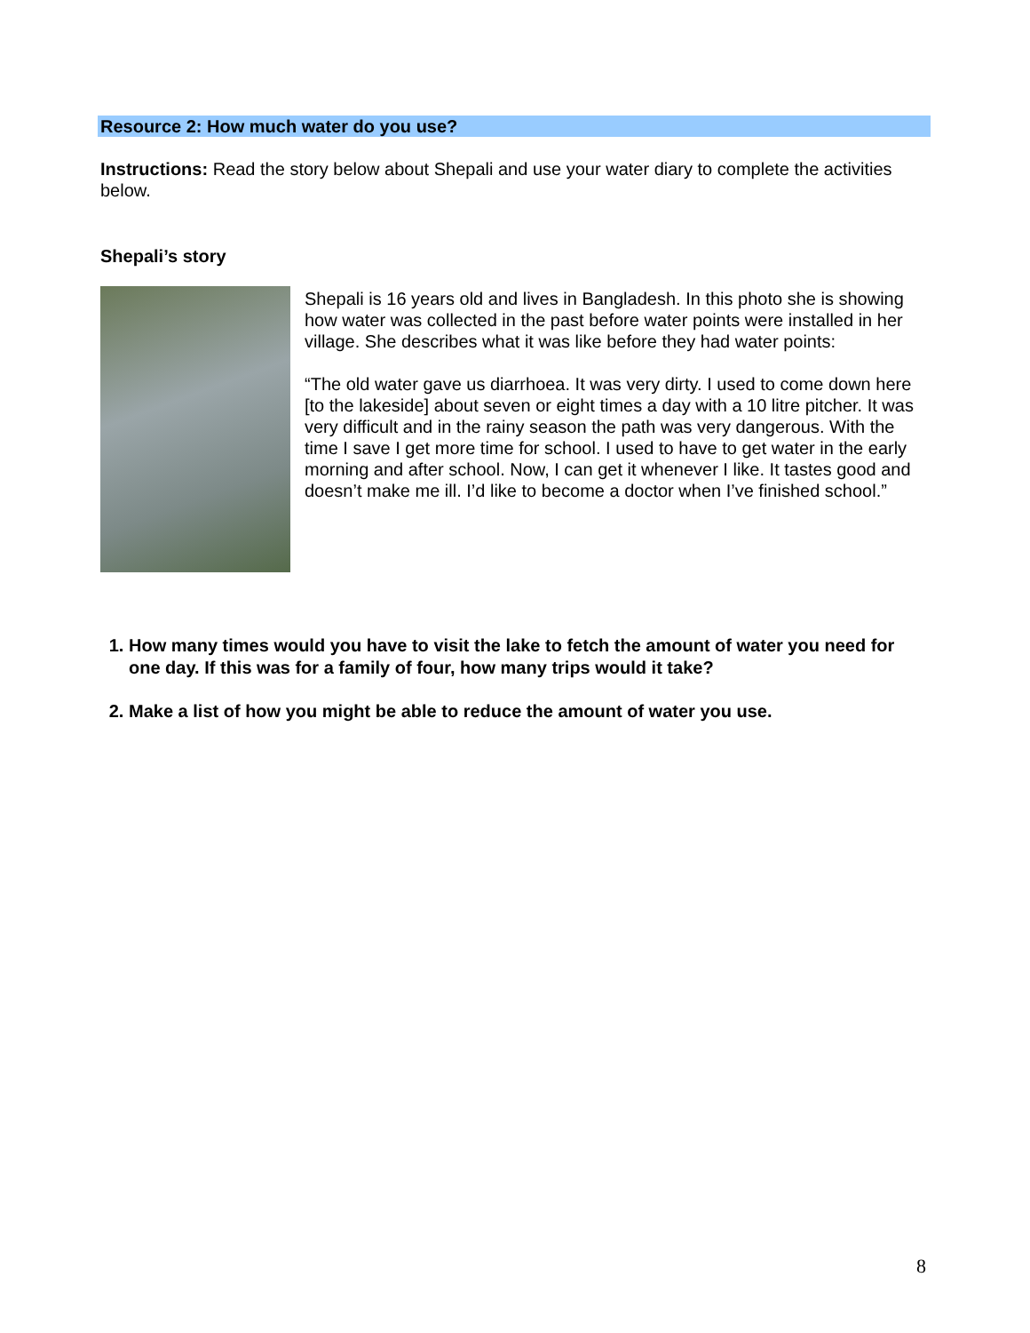Resource 2: How much water do you use?
Instructions: Read the story below about Shepali and use your water diary to complete the activities below.
Shepali’s story
Shepali is 16 years old and lives in Bangladesh. In this photo she is showing how water was collected in the past before water points were installed in her village. She describes what it was like before they had water points:
“The old water gave us diarrhoea. It was very dirty. I used to come down here [to the lakeside] about seven or eight times a day with a 10 litre pitcher. It was very difficult and in the rainy season the path was very dangerous. With the time I save I get more time for school. I used to have to get water in the early morning and after school. Now, I can get it whenever I like. It tastes good and doesn’t make me ill. I’d like to become a doctor when I’ve finished school.”
1. How many times would you have to visit the lake to fetch the amount of water you need for one day. If this was for a family of four, how many trips would it take?
2. Make a list of how you might be able to reduce the amount of water you use.
8